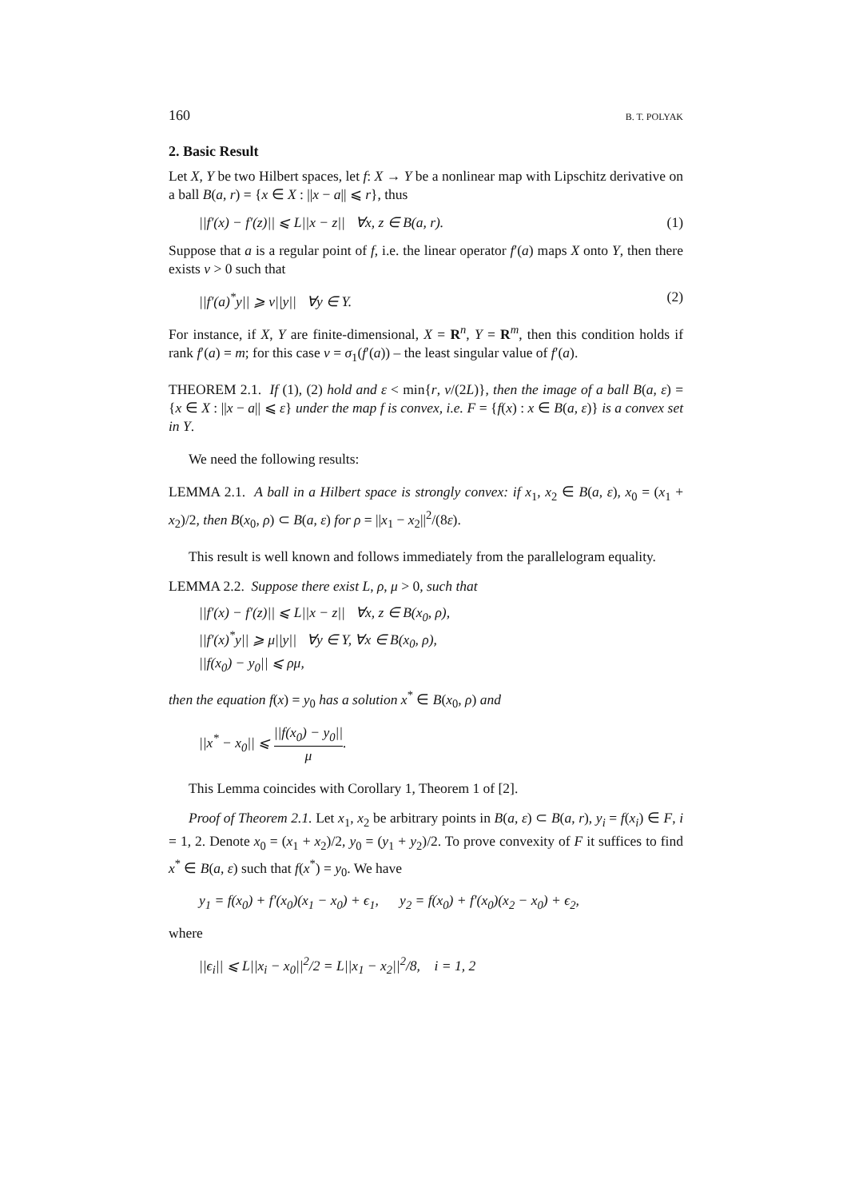160 B. T. POLYAK
2. Basic Result
Let X, Y be two Hilbert spaces, let f: X → Y be a nonlinear map with Lipschitz derivative on a ball B(a, r) = {x ∈ X : ||x − a|| ⩽ r}, thus
||f′(x) − f′(z)|| ⩽ L||x − z|| ∀x, z ∈ B(a, r). (1)
Suppose that a is a regular point of f, i.e. the linear operator f′(a) maps X onto Y, then there exists ν > 0 such that
||f′(a)<sup>*</sup>y|| ⩾ ν||y|| ∀y ∈ Y. (2)
For instance, if X, Y are finite-dimensional, X = R<sup>n</sup>, Y = R<sup>m</sup>, then this condition holds if rank f′(a) = m; for this case ν = σ<sub>1</sub>(f′(a)) – the least singular value of f′(a).
THEOREM 2.1. If (1), (2) hold and ε < min{r, ν/(2L)}, then the image of a ball B(a, ε) = {x ∈ X : ||x − a|| ⩽ ε} under the map f is convex, i.e. F = {f(x) : x ∈ B(a, ε)} is a convex set in Y.
We need the following results:
LEMMA 2.1. A ball in a Hilbert space is strongly convex: if x<sub>1</sub>, x<sub>2</sub> ∈ B(a, ε), x<sub>0</sub> = (x<sub>1</sub> + x<sub>2</sub>)/2, then B(x<sub>0</sub>, ρ) ⊂ B(a, ε) for ρ = ||x<sub>1</sub> − x<sub>2</sub>||<sup>2</sup>/(8ε).
This result is well known and follows immediately from the parallelogram equality.
LEMMA 2.2. Suppose there exist L, ρ, μ > 0, such that
||f′(x) − f′(z)|| ⩽ L||x − z|| ∀x, z ∈ B(x<sub>0</sub>, ρ),
||f′(x)<sup>*</sup>y|| ⩾ μ||y|| ∀y ∈ Y, ∀x ∈ B(x<sub>0</sub>, ρ),
||f(x<sub>0</sub>) − y<sub>0</sub>|| ⩽ ρμ,
then the equation f(x) = y<sub>0</sub> has a solution x<sup>*</sup> ∈ B(x<sub>0</sub>, ρ) and
||x<sup>*</sup> − x<sub>0</sub>|| ⩽ ||f(x<sub>0</sub>) − y<sub>0</sub>|| μ.
This Lemma coincides with Corollary 1, Theorem 1 of [2].
Proof of Theorem 2.1. Let x<sub>1</sub>, x<sub>2</sub> be arbitrary points in B(a, ε) ⊂ B(a, r), y<sub>i</sub> = f(x<sub>i</sub>) ∈ F, i = 1, 2. Denote x<sub>0</sub> = (x<sub>1</sub> + x<sub>2</sub>)/2, y<sub>0</sub> = (y<sub>1</sub> + y<sub>2</sub>)/2. To prove convexity of F it suffices to find x<sup>*</sup> ∈ B(a, ε) such that f(x<sup>*</sup>) = y<sub>0</sub>. We have
y<sub>1</sub> = f(x<sub>0</sub>) + f′(x<sub>0</sub>)(x<sub>1</sub> − x<sub>0</sub>) + ϵ<sub>1</sub>, y<sub>2</sub> = f(x<sub>0</sub>) + f′(x<sub>0</sub>)(x<sub>2</sub> − x<sub>0</sub>) + ϵ<sub>2</sub>,
where
||ϵ<sub>i</sub>|| ⩽ L||x<sub>i</sub> − x<sub>0</sub>||<sup>2</sup>/2 = L||x<sub>1</sub> − x<sub>2</sub>||<sup>2</sup>/8, i = 1, 2